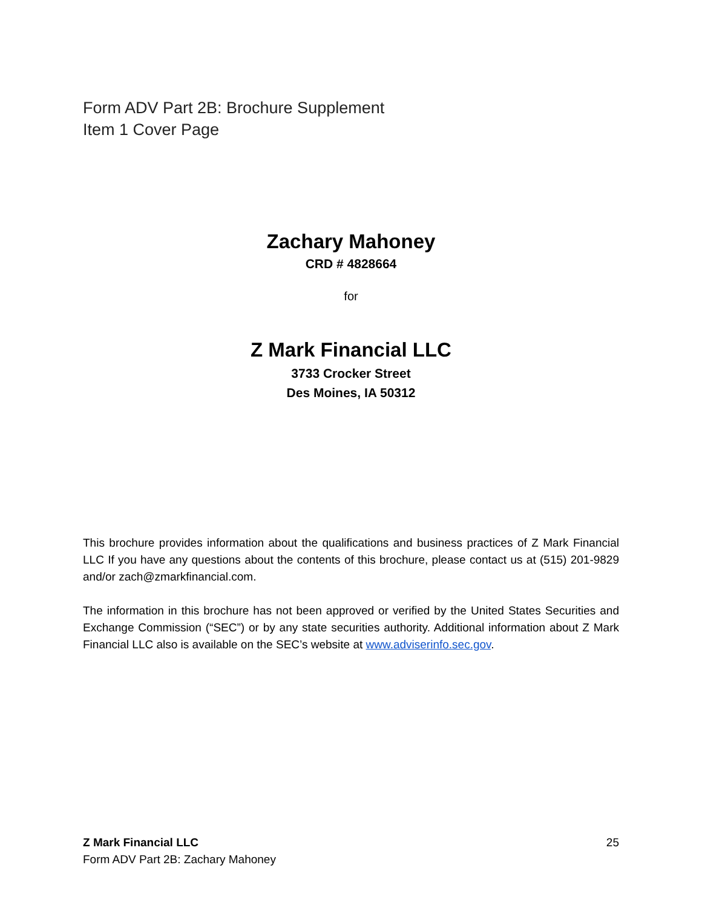Form ADV Part 2B: Brochure Supplement
Item 1 Cover Page
Zachary Mahoney
CRD # 4828664
for
Z Mark Financial LLC
3733 Crocker Street
Des Moines, IA 50312
This brochure provides information about the qualifications and business practices of Z Mark Financial LLC If you have any questions about the contents of this brochure, please contact us at (515) 201-9829 and/or zach@zmarkfinancial.com.
The information in this brochure has not been approved or verified by the United States Securities and Exchange Commission (“SEC”) or by any state securities authority. Additional information about Z Mark Financial LLC also is available on the SEC’s website at www.adviserinfo.sec.gov.
Z Mark Financial LLC
Form ADV Part 2B: Zachary Mahoney
25